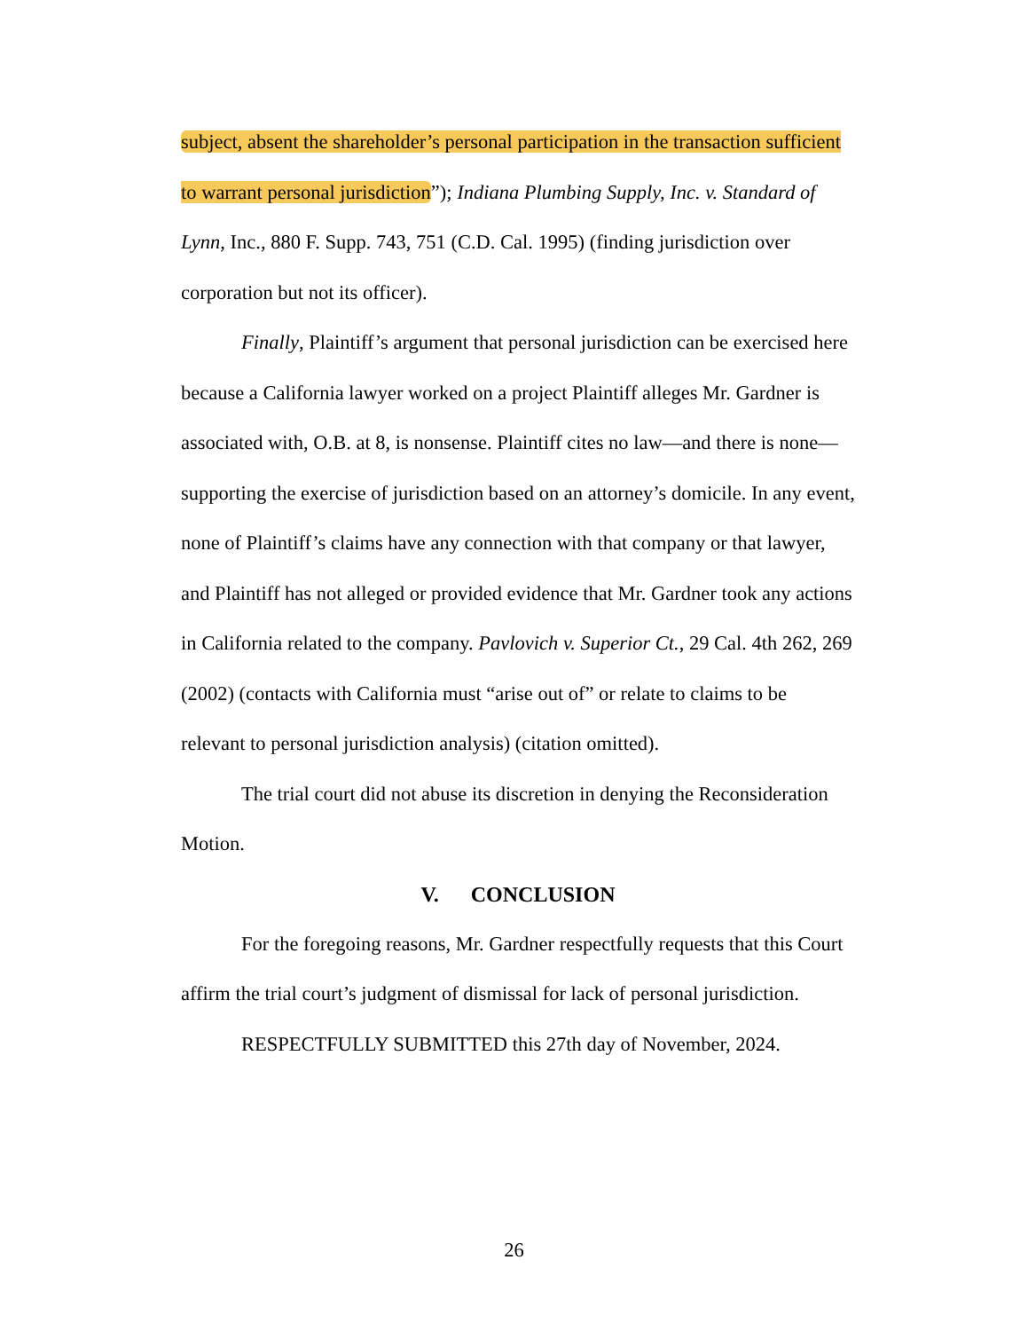subject, absent the shareholder’s personal participation in the transaction sufficient to warrant personal jurisdiction”); Indiana Plumbing Supply, Inc. v. Standard of Lynn, Inc., 880 F. Supp. 743, 751 (C.D. Cal. 1995) (finding jurisdiction over corporation but not its officer).
Finally, Plaintiff’s argument that personal jurisdiction can be exercised here because a California lawyer worked on a project Plaintiff alleges Mr. Gardner is associated with, O.B. at 8, is nonsense. Plaintiff cites no law—and there is none—supporting the exercise of jurisdiction based on an attorney’s domicile. In any event, none of Plaintiff’s claims have any connection with that company or that lawyer, and Plaintiff has not alleged or provided evidence that Mr. Gardner took any actions in California related to the company. Pavlovich v. Superior Ct., 29 Cal. 4th 262, 269 (2002) (contacts with California must “arise out of” or relate to claims to be relevant to personal jurisdiction analysis) (citation omitted).
The trial court did not abuse its discretion in denying the Reconsideration Motion.
V. CONCLUSION
For the foregoing reasons, Mr. Gardner respectfully requests that this Court affirm the trial court’s judgment of dismissal for lack of personal jurisdiction.
RESPECTFULLY SUBMITTED this 27th day of November, 2024.
26